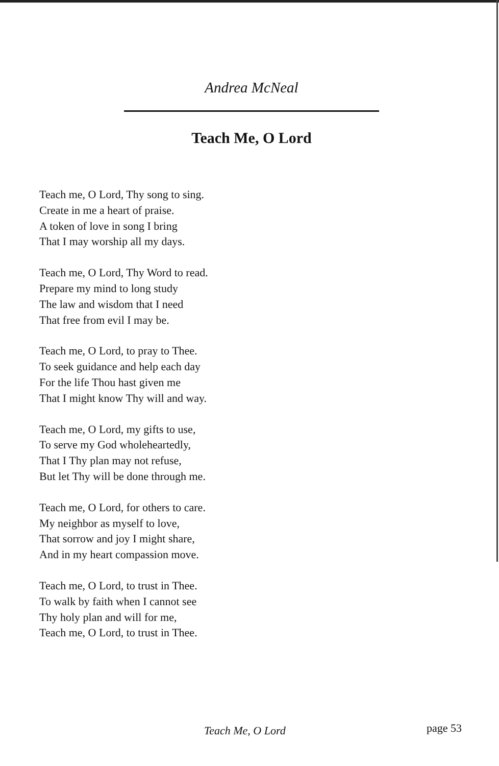Andrea McNeal
Teach Me, O Lord
Teach me, O Lord, Thy song to sing.
Create in me a heart of praise.
A token of love in song I bring
That I may worship all my days.
Teach me, O Lord, Thy Word to read.
Prepare my mind to long study
The law and wisdom that I need
That free from evil I may be.
Teach me, O Lord, to pray to Thee.
To seek guidance and help each day
For the life Thou hast given me
That I might know Thy will and way.
Teach me, O Lord, my gifts to use,
To serve my God wholeheartedly,
That I Thy plan may not refuse,
But let Thy will be done through me.
Teach me, O Lord, for others to care.
My neighbor as myself to love,
That sorrow and joy I might share,
And in my heart compassion move.
Teach me, O Lord, to trust in Thee.
To walk by faith when I cannot see
Thy holy plan and will for me,
Teach me, O Lord, to trust in Thee.
Teach Me, O Lord page 53